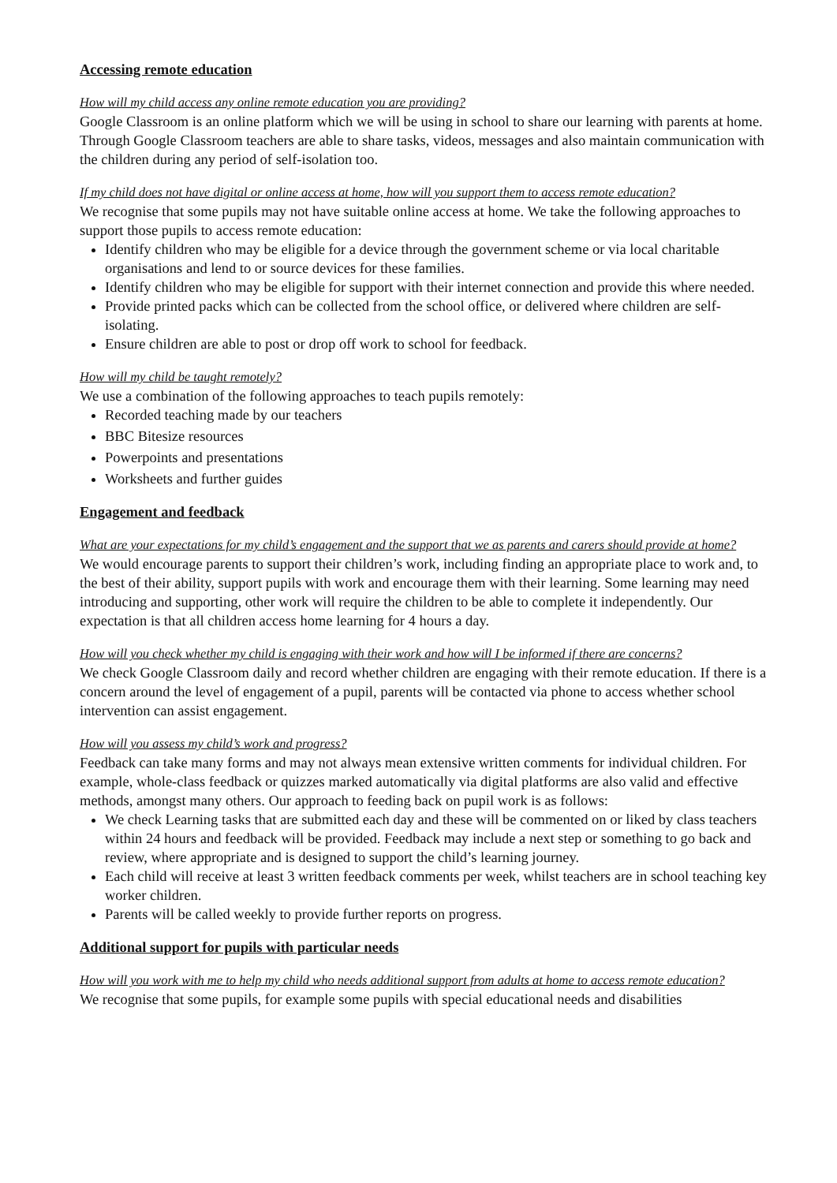Accessing remote education
How will my child access any online remote education you are providing?
Google Classroom is an online platform which we will be using in school to share our learning with parents at home. Through Google Classroom teachers are able to share tasks, videos, messages and also maintain communication with the children during any period of self-isolation too.
If my child does not have digital or online access at home, how will you support them to access remote education?
We recognise that some pupils may not have suitable online access at home. We take the following approaches to support those pupils to access remote education:
Identify children who may be eligible for a device through the government scheme or via local charitable organisations and lend to or source devices for these families.
Identify children who may be eligible for support with their internet connection and provide this where needed.
Provide printed packs which can be collected from the school office, or delivered where children are self-isolating.
Ensure children are able to post or drop off work to school for feedback.
How will my child be taught remotely?
We use a combination of the following approaches to teach pupils remotely:
Recorded teaching made by our teachers
BBC Bitesize resources
Powerpoints and presentations
Worksheets and further guides
Engagement and feedback
What are your expectations for my child’s engagement and the support that we as parents and carers should provide at home?
We would encourage parents to support their children’s work, including finding an appropriate place to work and, to the best of their ability, support pupils with work and encourage them with their learning. Some learning may need introducing and supporting, other work will require the children to be able to complete it independently. Our expectation is that all children access home learning for 4 hours a day.
How will you check whether my child is engaging with their work and how will I be informed if there are concerns?
We check Google Classroom daily and record whether children are engaging with their remote education. If there is a concern around the level of engagement of a pupil, parents will be contacted via phone to access whether school intervention can assist engagement.
How will you assess my child’s work and progress?
Feedback can take many forms and may not always mean extensive written comments for individual children. For example, whole-class feedback or quizzes marked automatically via digital platforms are also valid and effective methods, amongst many others. Our approach to feeding back on pupil work is as follows:
We check Learning tasks that are submitted each day and these will be commented on or liked by class teachers within 24 hours and feedback will be provided. Feedback may include a next step or something to go back and review, where appropriate and is designed to support the child’s learning journey.
Each child will receive at least 3 written feedback comments per week, whilst teachers are in school teaching key worker children.
Parents will be called weekly to provide further reports on progress.
Additional support for pupils with particular needs
How will you work with me to help my child who needs additional support from adults at home to access remote education?
We recognise that some pupils, for example some pupils with special educational needs and disabilities